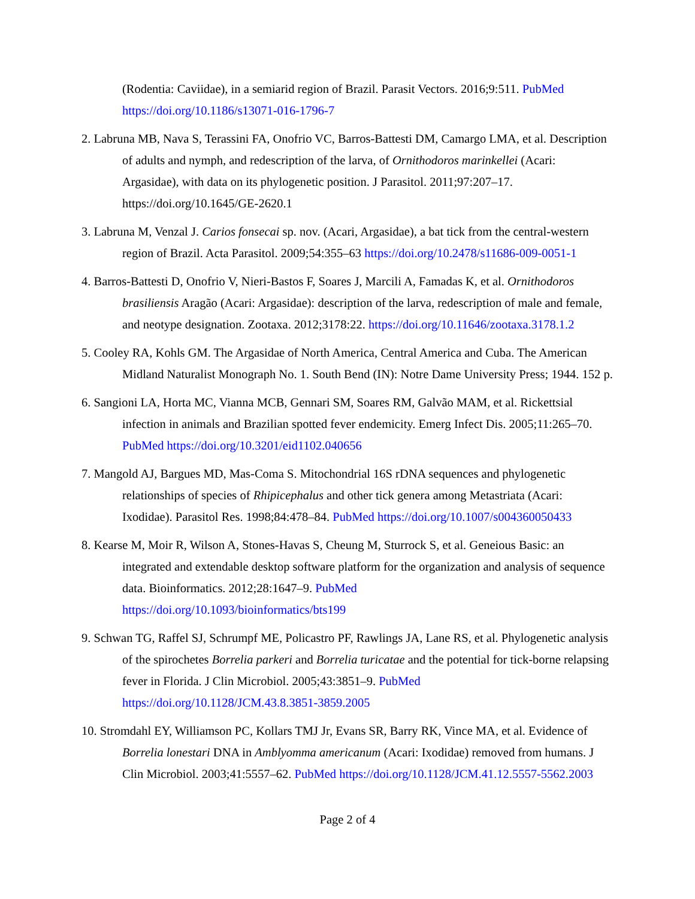(Rodentia: Caviidae), in a semiarid region of Brazil. Parasit Vectors. 2016;9:511. PubMed https://doi.org/10.1186/s13071-016-1796-7
2. Labruna MB, Nava S, Terassini FA, Onofrio VC, Barros-Battesti DM, Camargo LMA, et al. Description of adults and nymph, and redescription of the larva, of Ornithodoros marinkellei (Acari: Argasidae), with data on its phylogenetic position. J Parasitol. 2011;97:207–17. https://doi.org/10.1645/GE-2620.1
3. Labruna M, Venzal J. Carios fonsecai sp. nov. (Acari, Argasidae), a bat tick from the central-western region of Brazil. Acta Parasitol. 2009;54:355–63 https://doi.org/10.2478/s11686-009-0051-1
4. Barros-Battesti D, Onofrio V, Nieri-Bastos F, Soares J, Marcili A, Famadas K, et al. Ornithodoros brasiliensis Aragão (Acari: Argasidae): description of the larva, redescription of male and female, and neotype designation. Zootaxa. 2012;3178:22. https://doi.org/10.11646/zootaxa.3178.1.2
5. Cooley RA, Kohls GM. The Argasidae of North America, Central America and Cuba. The American Midland Naturalist Monograph No. 1. South Bend (IN): Notre Dame University Press; 1944. 152 p.
6. Sangioni LA, Horta MC, Vianna MCB, Gennari SM, Soares RM, Galvão MAM, et al. Rickettsial infection in animals and Brazilian spotted fever endemicity. Emerg Infect Dis. 2005;11:265–70. PubMed https://doi.org/10.3201/eid1102.040656
7. Mangold AJ, Bargues MD, Mas-Coma S. Mitochondrial 16S rDNA sequences and phylogenetic relationships of species of Rhipicephalus and other tick genera among Metastriata (Acari: Ixodidae). Parasitol Res. 1998;84:478–84. PubMed https://doi.org/10.1007/s004360050433
8. Kearse M, Moir R, Wilson A, Stones-Havas S, Cheung M, Sturrock S, et al. Geneious Basic: an integrated and extendable desktop software platform for the organization and analysis of sequence data. Bioinformatics. 2012;28:1647–9. PubMed
https://doi.org/10.1093/bioinformatics/bts199
9. Schwan TG, Raffel SJ, Schrumpf ME, Policastro PF, Rawlings JA, Lane RS, et al. Phylogenetic analysis of the spirochetes Borrelia parkeri and Borrelia turicatae and the potential for tick-borne relapsing fever in Florida. J Clin Microbiol. 2005;43:3851–9. PubMed
https://doi.org/10.1128/JCM.43.8.3851-3859.2005
10. Stromdahl EY, Williamson PC, Kollars TMJ Jr, Evans SR, Barry RK, Vince MA, et al. Evidence of Borrelia lonestari DNA in Amblyomma americanum (Acari: Ixodidae) removed from humans. J Clin Microbiol. 2003;41:5557–62. PubMed https://doi.org/10.1128/JCM.41.12.5557-5562.2003
Page 2 of 4